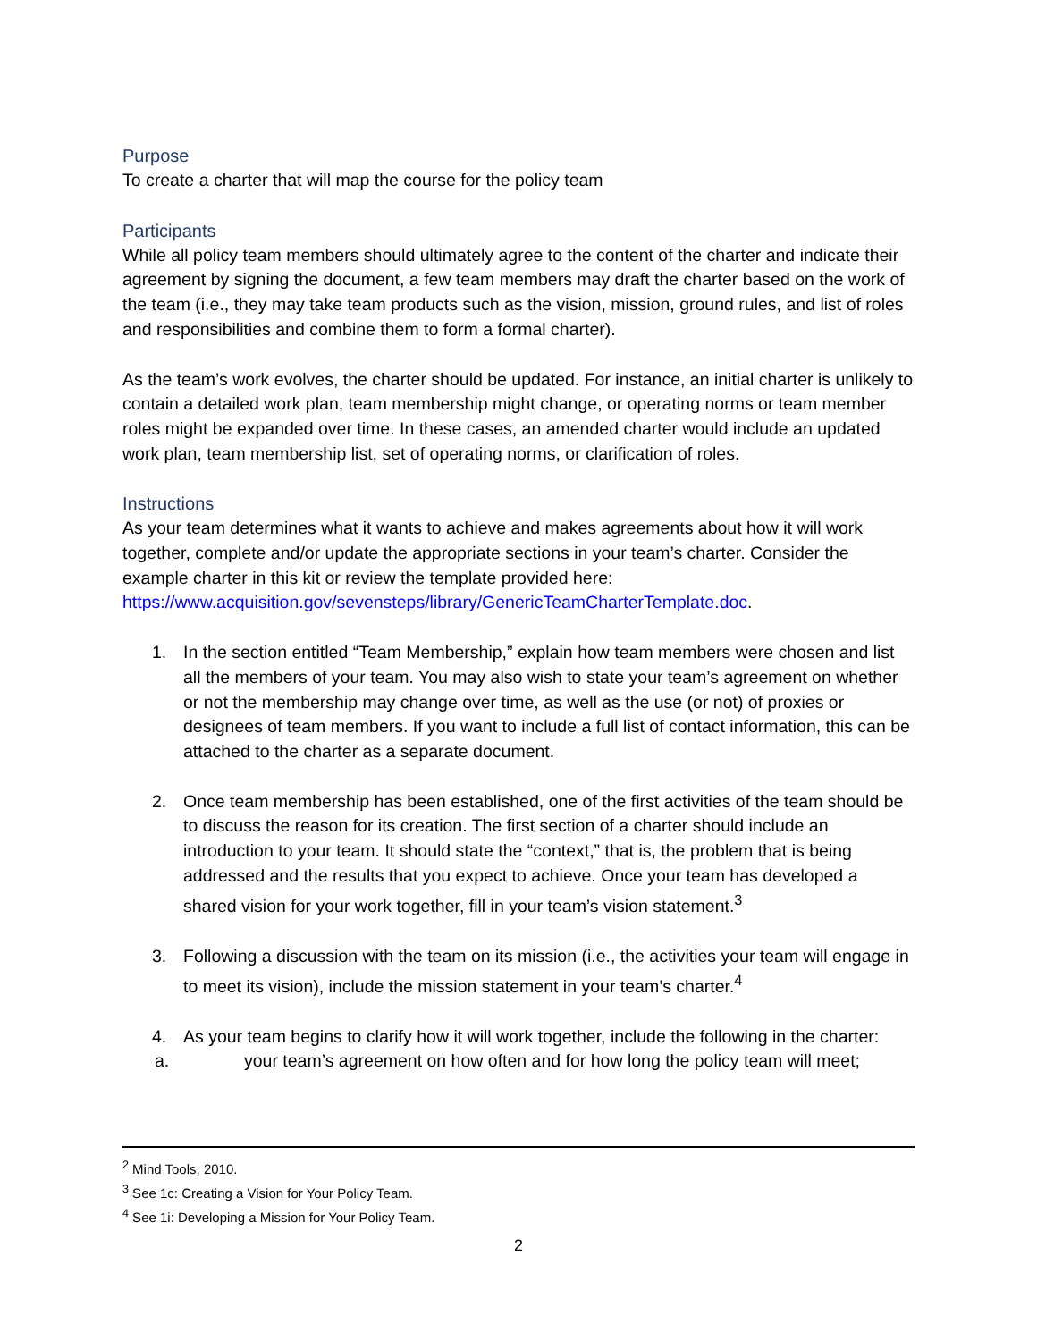Purpose
To create a charter that will map the course for the policy team
Participants
While all policy team members should ultimately agree to the content of the charter and indicate their agreement by signing the document, a few team members may draft the charter based on the work of the team (i.e., they may take team products such as the vision, mission, ground rules, and list of roles and responsibilities and combine them to form a formal charter).
As the team’s work evolves, the charter should be updated. For instance, an initial charter is unlikely to contain a detailed work plan, team membership might change, or operating norms or team member roles might be expanded over time. In these cases, an amended charter would include an updated work plan, team membership list, set of operating norms, or clarification of roles.
Instructions
As your team determines what it wants to achieve and makes agreements about how it will work together, complete and/or update the appropriate sections in your team’s charter. Consider the example charter in this kit or review the template provided here: https://www.acquisition.gov/sevensteps/library/GenericTeamCharterTemplate.doc.
1. In the section entitled “Team Membership,” explain how team members were chosen and list all the members of your team. You may also wish to state your team’s agreement on whether or not the membership may change over time, as well as the use (or not) of proxies or designees of team members. If you want to include a full list of contact information, this can be attached to the charter as a separate document.
2. Once team membership has been established, one of the first activities of the team should be to discuss the reason for its creation. The first section of a charter should include an introduction to your team. It should state the “context,” that is, the problem that is being addressed and the results that you expect to achieve. Once your team has developed a shared vision for your work together, fill in your team’s vision statement.<sup>3</sup>
3. Following a discussion with the team on its mission (i.e., the activities your team will engage in to meet its vision), include the mission statement in your team’s charter.<sup>4</sup>
4. As your team begins to clarify how it will work together, include the following in the charter:
a. your team’s agreement on how often and for how long the policy team will meet;
<sup>2</sup> Mind Tools, 2010.
<sup>3</sup> See 1c: Creating a Vision for Your Policy Team.
<sup>4</sup> See 1i: Developing a Mission for Your Policy Team.
2